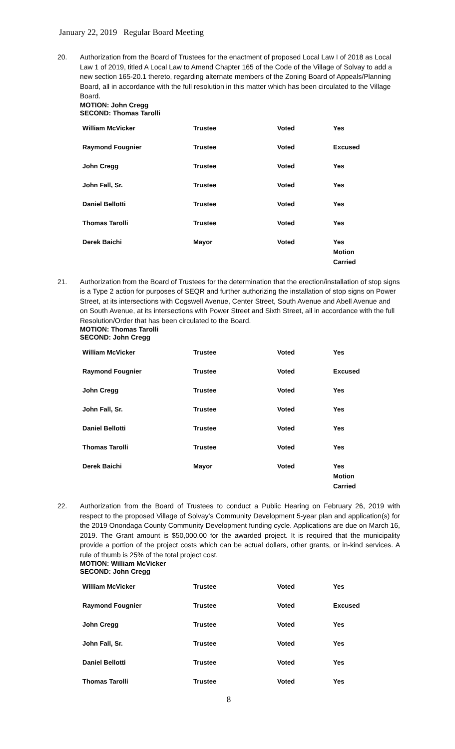January 22, 2019 Regular Board Meeting
20. Authorization from the Board of Trustees for the enactment of proposed Local Law I of 2018 as Local Law 1 of 2019, titled A Local Law to Amend Chapter 165 of the Code of the Village of Solvay to add a new section 165-20.1 thereto, regarding alternate members of the Zoning Board of Appeals/Planning Board, all in accordance with the full resolution in this matter which has been circulated to the Village Board.
MOTION: John Cregg
SECOND: Thomas Tarolli
| William McVicker | Trustee | Voted | Yes |
| Raymond Fougnier | Trustee | Voted | Excused |
| John Cregg | Trustee | Voted | Yes |
| John Fall, Sr. | Trustee | Voted | Yes |
| Daniel Bellotti | Trustee | Voted | Yes |
| Thomas Tarolli | Trustee | Voted | Yes |
| Derek Baichi | Mayor | Voted | Yes Motion Carried |
21. Authorization from the Board of Trustees for the determination that the erection/installation of stop signs is a Type 2 action for purposes of SEQR and further authorizing the installation of stop signs on Power Street, at its intersections with Cogswell Avenue, Center Street, South Avenue and Abell Avenue and on South Avenue, at its intersections with Power Street and Sixth Street, all in accordance with the full Resolution/Order that has been circulated to the Board.
MOTION: Thomas Tarolli
SECOND: John Cregg
| William McVicker | Trustee | Voted | Yes |
| Raymond Fougnier | Trustee | Voted | Excused |
| John Cregg | Trustee | Voted | Yes |
| John Fall, Sr. | Trustee | Voted | Yes |
| Daniel Bellotti | Trustee | Voted | Yes |
| Thomas Tarolli | Trustee | Voted | Yes |
| Derek Baichi | Mayor | Voted | Yes Motion Carried |
22. Authorization from the Board of Trustees to conduct a Public Hearing on February 26, 2019 with respect to the proposed Village of Solvay’s Community Development 5-year plan and application(s) for the 2019 Onondaga County Community Development funding cycle. Applications are due on March 16, 2019. The Grant amount is $50,000.00 for the awarded project. It is required that the municipality provide a portion of the project costs which can be actual dollars, other grants, or in-kind services. A rule of thumb is 25% of the total project cost.
MOTION: William McVicker
SECOND: John Cregg
| William McVicker | Trustee | Voted | Yes |
| Raymond Fougnier | Trustee | Voted | Excused |
| John Cregg | Trustee | Voted | Yes |
| John Fall, Sr. | Trustee | Voted | Yes |
| Daniel Bellotti | Trustee | Voted | Yes |
| Thomas Tarolli | Trustee | Voted | Yes |
8